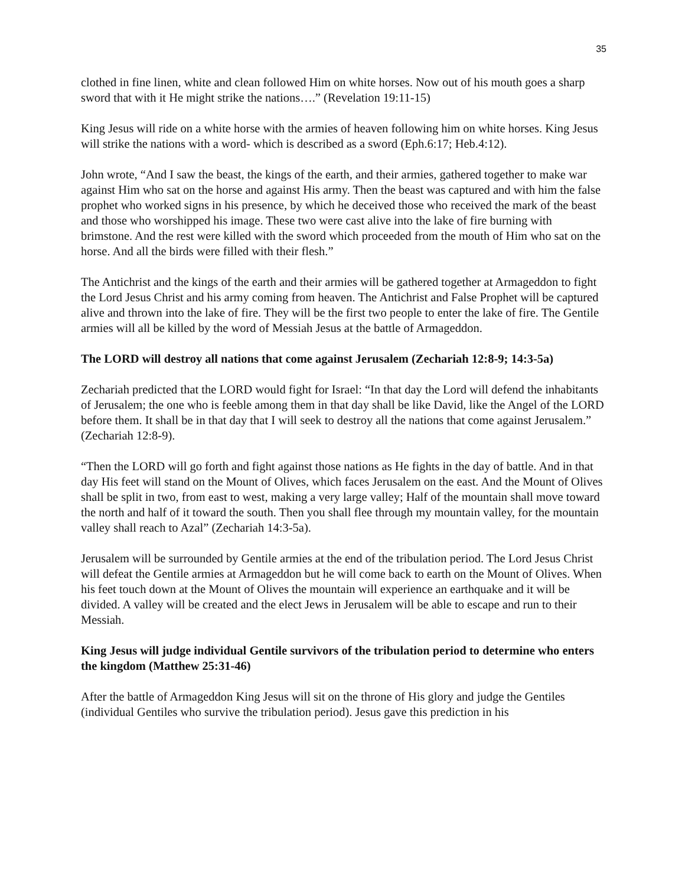35
clothed in fine linen, white and clean followed Him on white horses. Now out of his mouth goes a sharp sword that with it He might strike the nations….” (Revelation 19:11-15)
King Jesus will ride on a white horse with the armies of heaven following him on white horses. King Jesus will strike the nations with a word- which is described as a sword (Eph.6:17; Heb.4:12).
John wrote, “And I saw the beast, the kings of the earth, and their armies, gathered together to make war against Him who sat on the horse and against His army. Then the beast was captured and with him the false prophet who worked signs in his presence, by which he deceived those who received the mark of the beast and those who worshipped his image. These two were cast alive into the lake of fire burning with brimstone. And the rest were killed with the sword which proceeded from the mouth of Him who sat on the horse. And all the birds were filled with their flesh.”
The Antichrist and the kings of the earth and their armies will be gathered together at Armageddon to fight the Lord Jesus Christ and his army coming from heaven. The Antichrist and False Prophet will be captured alive and thrown into the lake of fire. They will be the first two people to enter the lake of fire. The Gentile armies will all be killed by the word of Messiah Jesus at the battle of Armageddon.
The LORD will destroy all nations that come against Jerusalem (Zechariah 12:8-9; 14:3-5a)
Zechariah predicted that the LORD would fight for Israel: “In that day the Lord will defend the inhabitants of Jerusalem; the one who is feeble among them in that day shall be like David, like the Angel of the LORD before them. It shall be in that day that I will seek to destroy all the nations that come against Jerusalem.” (Zechariah 12:8-9).
“Then the LORD will go forth and fight against those nations as He fights in the day of battle. And in that day His feet will stand on the Mount of Olives, which faces Jerusalem on the east. And the Mount of Olives shall be split in two, from east to west, making a very large valley; Half of the mountain shall move toward the north and half of it toward the south. Then you shall flee through my mountain valley, for the mountain valley shall reach to Azal” (Zechariah 14:3-5a).
Jerusalem will be surrounded by Gentile armies at the end of the tribulation period. The Lord Jesus Christ will defeat the Gentile armies at Armageddon but he will come back to earth on the Mount of Olives. When his feet touch down at the Mount of Olives the mountain will experience an earthquake and it will be divided. A valley will be created and the elect Jews in Jerusalem will be able to escape and run to their Messiah.
King Jesus will judge individual Gentile survivors of the tribulation period to determine who enters the kingdom (Matthew 25:31-46)
After the battle of Armageddon King Jesus will sit on the throne of His glory and judge the Gentiles (individual Gentiles who survive the tribulation period). Jesus gave this prediction in his